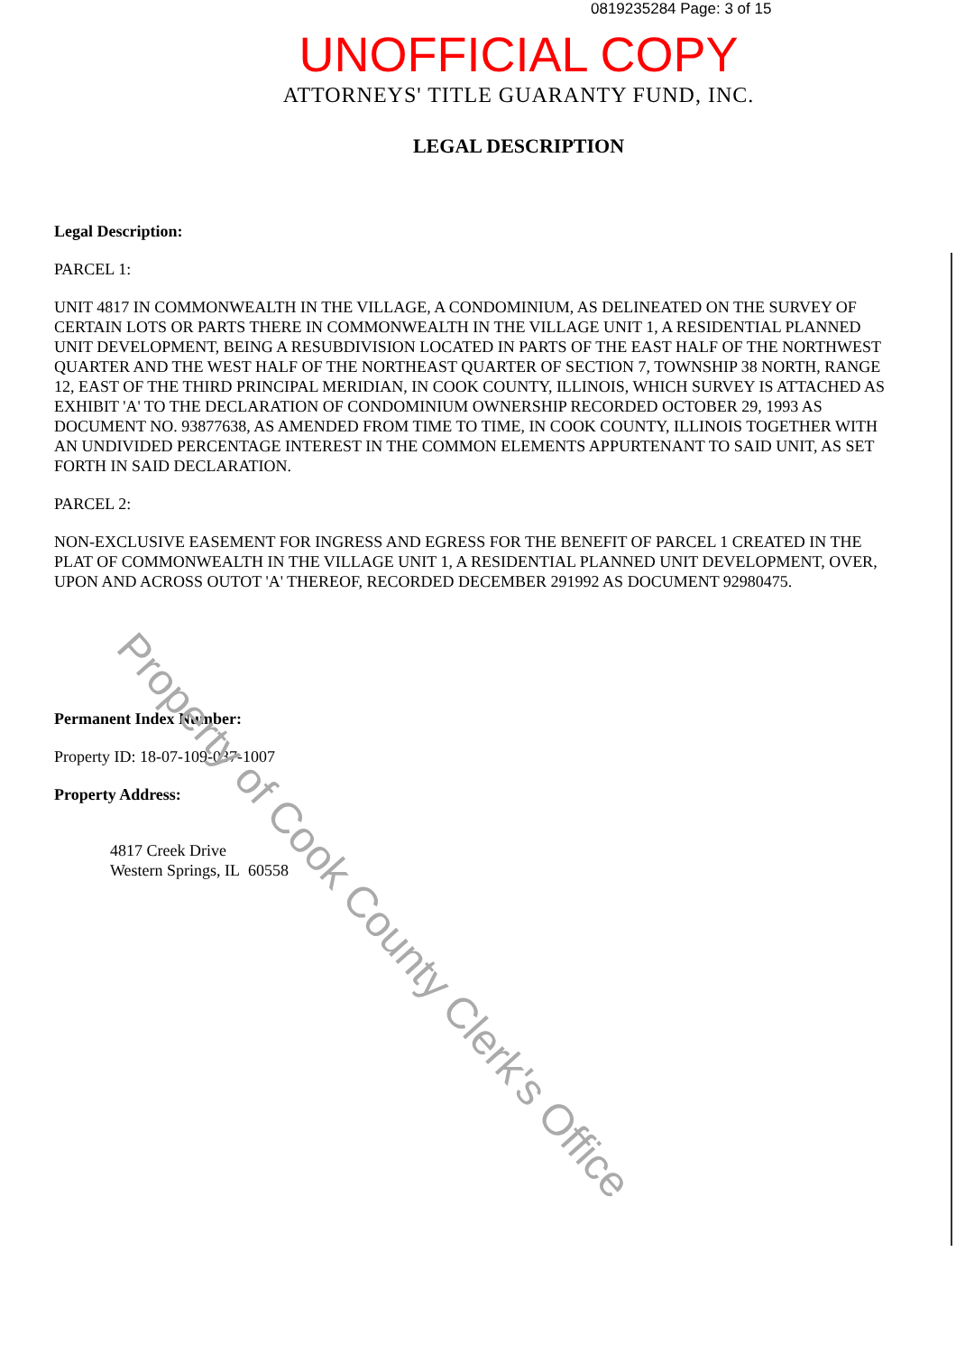0819235284 Page: 3 of 15
UNOFFICIAL COPY
ATTORNEYS' TITLE GUARANTY FUND, INC.
LEGAL DESCRIPTION
Legal Description:
PARCEL 1:
UNIT 4817 IN COMMONWEALTH IN THE VILLAGE, A CONDOMINIUM, AS DELINEATED ON THE SURVEY OF CERTAIN LOTS OR PARTS THERE IN COMMONWEALTH IN THE VILLAGE UNIT 1, A RESIDENTIAL PLANNED UNIT DEVELOPMENT, BEING A RESUBDIVISION LOCATED IN PARTS OF THE EAST HALF OF THE NORTHWEST QUARTER AND THE WEST HALF OF THE NORTHEAST QUARTER OF SECTION 7, TOWNSHIP 38 NORTH, RANGE 12, EAST OF THE THIRD PRINCIPAL MERIDIAN, IN COOK COUNTY, ILLINOIS, WHICH SURVEY IS ATTACHED AS EXHIBIT 'A' TO THE DECLARATION OF CONDOMINIUM OWNERSHIP RECORDED OCTOBER 29, 1993 AS DOCUMENT NO. 93877638, AS AMENDED FROM TIME TO TIME, IN COOK COUNTY, ILLINOIS TOGETHER WITH AN UNDIVIDED PERCENTAGE INTEREST IN THE COMMON ELEMENTS APPURTENANT TO SAID UNIT, AS SET FORTH IN SAID DECLARATION.
PARCEL 2:
NON-EXCLUSIVE EASEMENT FOR INGRESS AND EGRESS FOR THE BENEFIT OF PARCEL 1 CREATED IN THE PLAT OF COMMONWEALTH IN THE VILLAGE UNIT 1, A RESIDENTIAL PLANNED UNIT DEVELOPMENT, OVER, UPON AND ACROSS OUTOT 'A' THEREOF, RECORDED DECEMBER 291992 AS DOCUMENT 92980475.
Permanent Index Number:
Property ID: 18-07-109-037-1007
Property Address:
4817 Creek Drive
Western Springs, IL 60558
Property of Cook County Clerk's Office